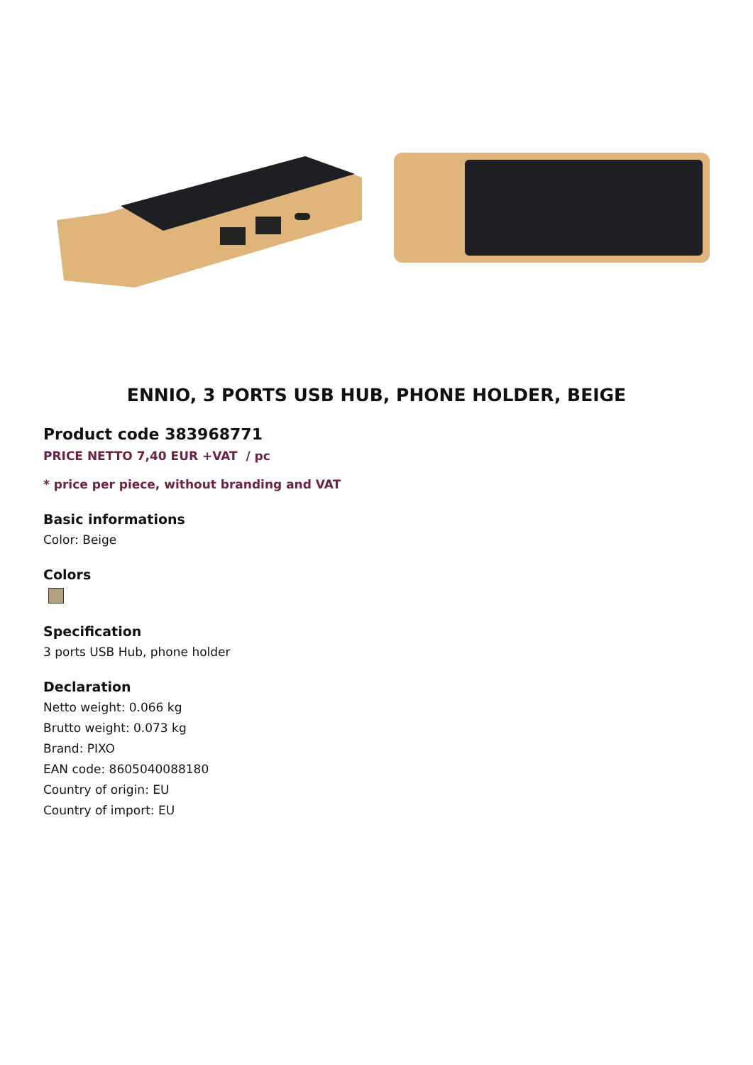ENNIO, 3 PORTS USB HUB, PHONE HOLDER, BEIGE
Product code 383968771
PRICE NETTO 7,40 EUR +VAT / pc
* price per piece, without branding and VAT
Basic informations
Color: Beige
Colors
Specification
3 ports USB Hub, phone holder
Declaration
Netto weight: 0.066 kg
Brutto weight: 0.073 kg
Brand: PIXO
EAN code: 8605040088180
Country of origin: EU
Country of import: EU